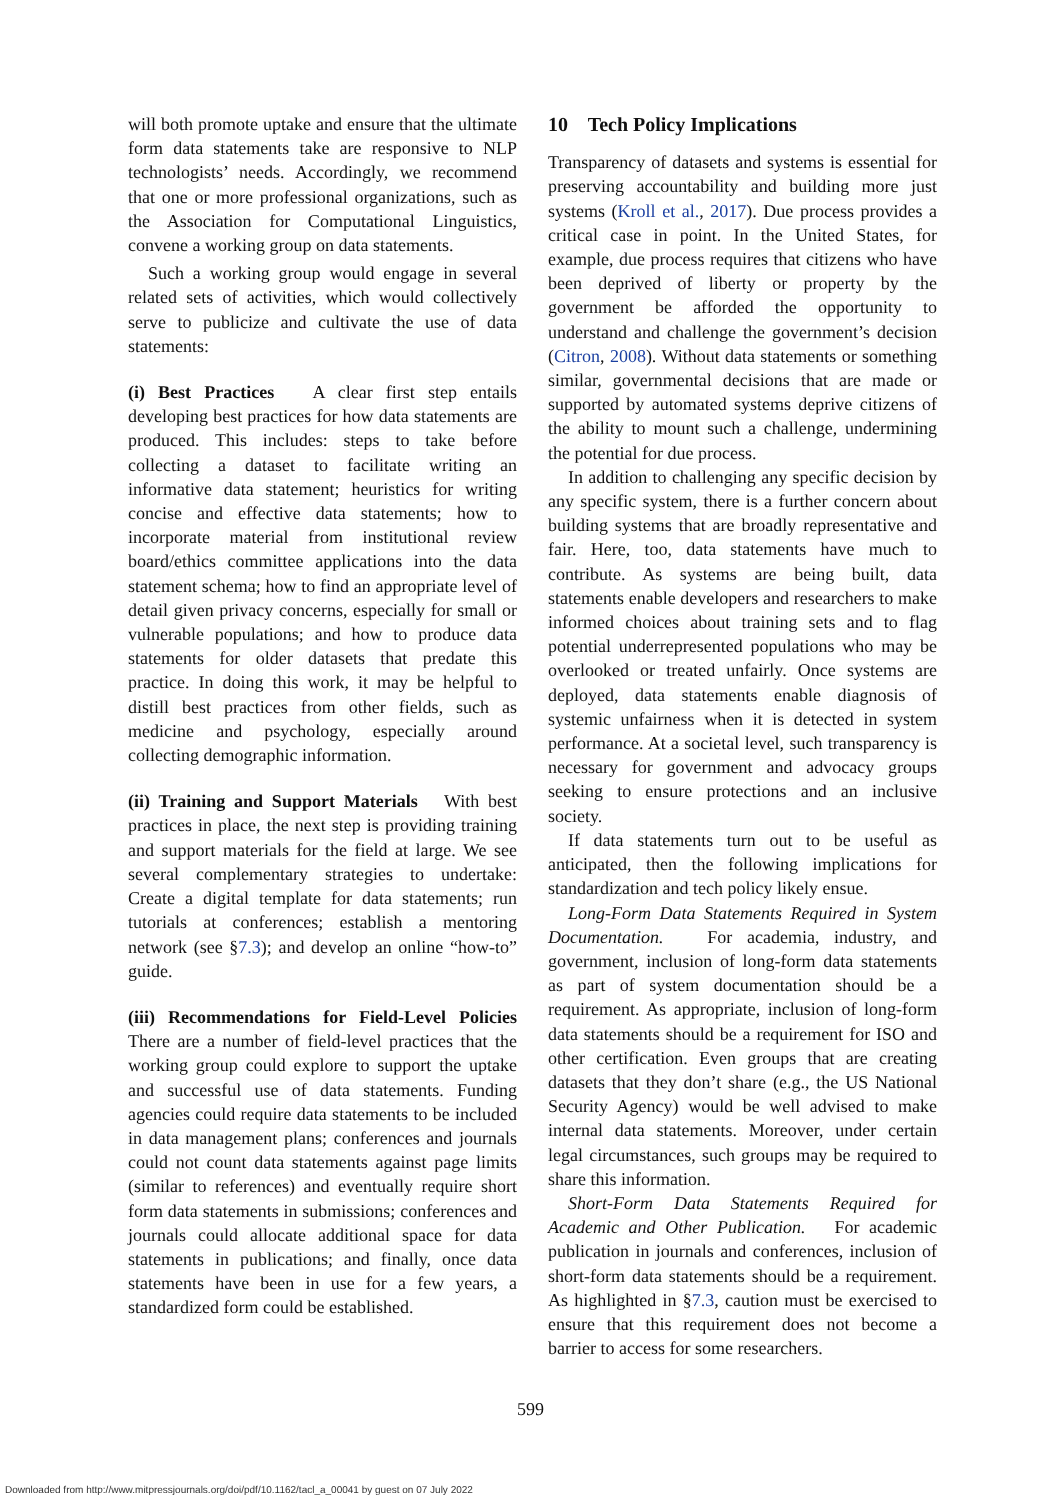will both promote uptake and ensure that the ultimate form data statements take are responsive to NLP technologists’ needs. Accordingly, we recommend that one or more professional organizations, such as the Association for Computational Linguistics, convene a working group on data statements.
Such a working group would engage in several related sets of activities, which would collectively serve to publicize and cultivate the use of data statements:
(i) Best Practices A clear first step entails developing best practices for how data statements are produced. This includes: steps to take before collecting a dataset to facilitate writing an informative data statement; heuristics for writing concise and effective data statements; how to incorporate material from institutional review board/ethics committee applications into the data statement schema; how to find an appropriate level of detail given privacy concerns, especially for small or vulnerable populations; and how to produce data statements for older datasets that predate this practice. In doing this work, it may be helpful to distill best practices from other fields, such as medicine and psychology, especially around collecting demographic information.
(ii) Training and Support Materials With best practices in place, the next step is providing training and support materials for the field at large. We see several complementary strategies to undertake: Create a digital template for data statements; run tutorials at conferences; establish a mentoring network (see §7.3); and develop an online “how-to” guide.
(iii) Recommendations for Field-Level Policies There are a number of field-level practices that the working group could explore to support the uptake and successful use of data statements. Funding agencies could require data statements to be included in data management plans; conferences and journals could not count data statements against page limits (similar to references) and eventually require short form data statements in submissions; conferences and journals could allocate additional space for data statements in publications; and finally, once data statements have been in use for a few years, a standardized form could be established.
10 Tech Policy Implications
Transparency of datasets and systems is essential for preserving accountability and building more just systems (Kroll et al., 2017). Due process provides a critical case in point. In the United States, for example, due process requires that citizens who have been deprived of liberty or property by the government be afforded the opportunity to understand and challenge the government’s decision (Citron, 2008). Without data statements or something similar, governmental decisions that are made or supported by automated systems deprive citizens of the ability to mount such a challenge, undermining the potential for due process.
In addition to challenging any specific decision by any specific system, there is a further concern about building systems that are broadly representative and fair. Here, too, data statements have much to contribute. As systems are being built, data statements enable developers and researchers to make informed choices about training sets and to flag potential underrepresented populations who may be overlooked or treated unfairly. Once systems are deployed, data statements enable diagnosis of systemic unfairness when it is detected in system performance. At a societal level, such transparency is necessary for government and advocacy groups seeking to ensure protections and an inclusive society.
If data statements turn out to be useful as anticipated, then the following implications for standardization and tech policy likely ensue.
Long-Form Data Statements Required in System Documentation. For academia, industry, and government, inclusion of long-form data statements as part of system documentation should be a requirement. As appropriate, inclusion of long-form data statements should be a requirement for ISO and other certification. Even groups that are creating datasets that they don’t share (e.g., the US National Security Agency) would be well advised to make internal data statements. Moreover, under certain legal circumstances, such groups may be required to share this information.
Short-Form Data Statements Required for Academic and Other Publication. For academic publication in journals and conferences, inclusion of short-form data statements should be a requirement. As highlighted in §7.3, caution must be exercised to ensure that this requirement does not become a barrier to access for some researchers.
599
Downloaded from http://www.mitpressjournals.org/doi/pdf/10.1162/tacl_a_00041 by guest on 07 July 2022